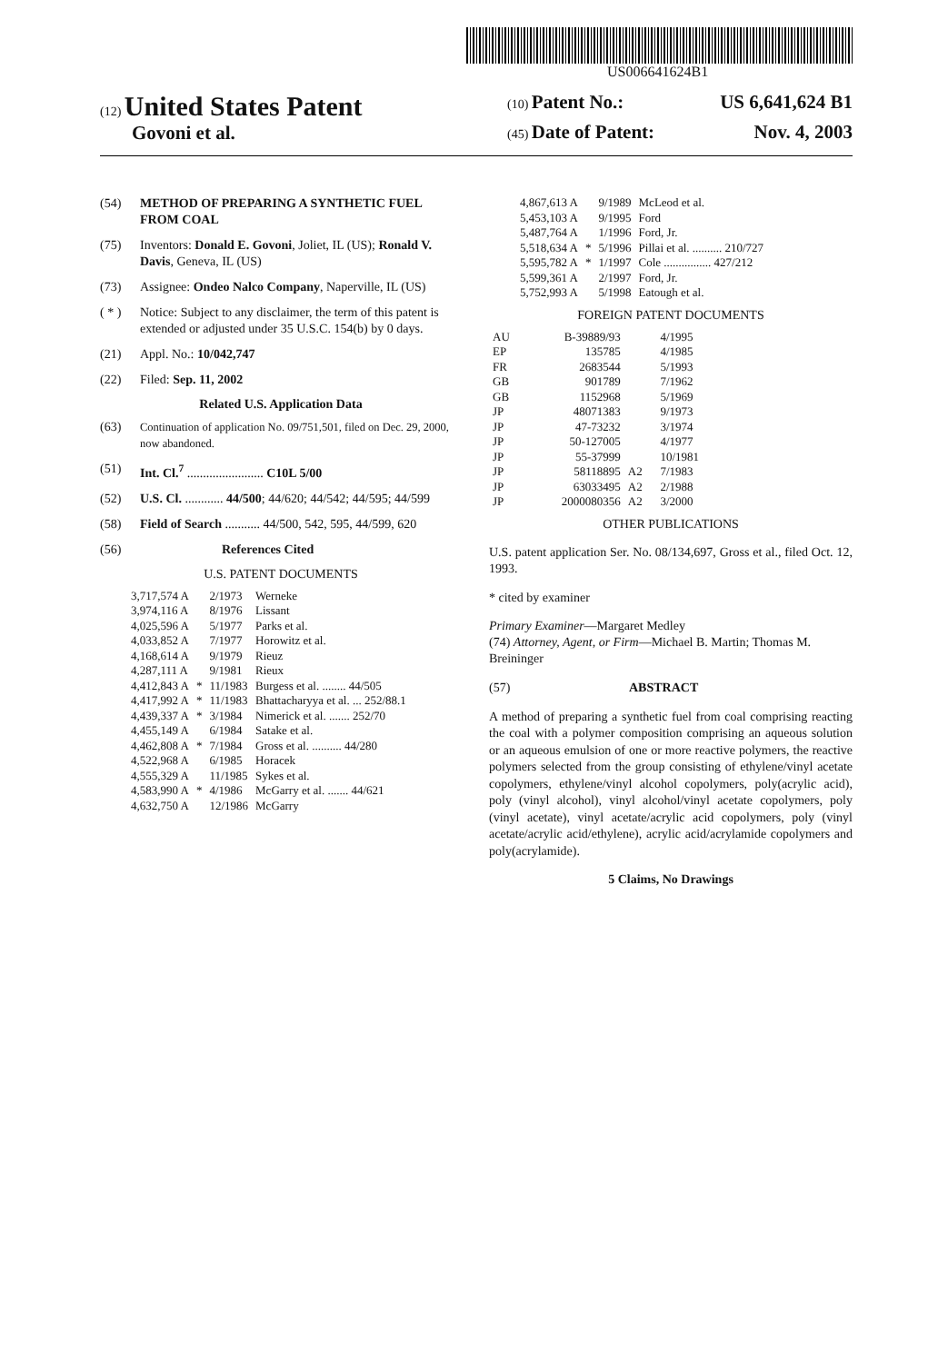US006641624B1
(12) United States Patent
Govoni et al.
(10) Patent No.: US 6,641,624 B1
(45) Date of Patent: Nov. 4, 2003
(54) METHOD OF PREPARING A SYNTHETIC FUEL FROM COAL
(75) Inventors: Donald E. Govoni, Joliet, IL (US); Ronald V. Davis, Geneva, IL (US)
(73) Assignee: Ondeo Nalco Company, Naperville, IL (US)
( * ) Notice: Subject to any disclaimer, the term of this patent is extended or adjusted under 35 U.S.C. 154(b) by 0 days.
(21) Appl. No.: 10/042,747
(22) Filed: Sep. 11, 2002
Related U.S. Application Data
(63) Continuation of application No. 09/751,501, filed on Dec. 29, 2000, now abandoned.
(51) Int. Cl.<sup>7</sup> ........................ C10L 5/00
(52) U.S. Cl. ............ 44/500; 44/620; 44/542; 44/595; 44/599
(58) Field of Search ........... 44/500, 542, 595, 44/599, 620
(56) References Cited
U.S. PATENT DOCUMENTS
| 3,717,574 A | | 2/1973 | Werneke |
| 3,974,116 A | | 8/1976 | Lissant |
| 4,025,596 A | | 5/1977 | Parks et al. |
| 4,033,852 A | | 7/1977 | Horowitz et al. |
| 4,168,614 A | | 9/1979 | Rieuz |
| 4,287,111 A | | 9/1981 | Rieux |
| 4,412,843 A | * | 11/1983 | Burgess et al. ........ 44/505 |
| 4,417,992 A | * | 11/1983 | Bhattacharyya et al. ... 252/88.1 |
| 4,439,337 A | * | 3/1984 | Nimerick et al. ....... 252/70 |
| 4,455,149 A | | 6/1984 | Satake et al. |
| 4,462,808 A | * | 7/1984 | Gross et al. .......... 44/280 |
| 4,522,968 A | | 6/1985 | Horacek |
| 4,555,329 A | | 11/1985 | Sykes et al. |
| 4,583,990 A | * | 4/1986 | McGarry et al. ....... 44/621 |
| 4,632,750 A | | 12/1986 | McGarry |
| 4,867,613 A | | 9/1989 | McLeod et al. |
| 5,453,103 A | | 9/1995 | Ford |
| 5,487,764 A | | 1/1996 | Ford, Jr. |
| 5,518,634 A | * | 5/1996 | Pillai et al. .......... 210/727 |
| 5,595,782 A | * | 1/1997 | Cole ................ 427/212 |
| 5,599,361 A | | 2/1997 | Ford, Jr. |
| 5,752,993 A | | 5/1998 | Eatough et al. |
FOREIGN PATENT DOCUMENTS
| AU | B-39889/93 | | 4/1995 |
| EP | 135785 | | 4/1985 |
| FR | 2683544 | | 5/1993 |
| GB | 901789 | | 7/1962 |
| GB | 1152968 | | 5/1969 |
| JP | 48071383 | | 9/1973 |
| JP | 47-73232 | | 3/1974 |
| JP | 50-127005 | | 4/1977 |
| JP | 55-37999 | | 10/1981 |
| JP | 58118895 | A2 | 7/1983 |
| JP | 63033495 | A2 | 2/1988 |
| JP | 2000080356 | A2 | 3/2000 |
OTHER PUBLICATIONS
U.S. patent application Ser. No. 08/134,697, Gross et al., filed Oct. 12, 1993.
* cited by examiner
Primary Examiner—Margaret Medley
(74) Attorney, Agent, or Firm—Michael B. Martin; Thomas M. Breininger
(57) ABSTRACT
A method of preparing a synthetic fuel from coal comprising reacting the coal with a polymer composition comprising an aqueous solution or an aqueous emulsion of one or more reactive polymers, the reactive polymers selected from the group consisting of ethylene/vinyl acetate copolymers, ethylene/vinyl alcohol copolymers, poly(acrylic acid), poly (vinyl alcohol), vinyl alcohol/vinyl acetate copolymers, poly (vinyl acetate), vinyl acetate/acrylic acid copolymers, poly (vinyl acetate/acrylic acid/ethylene), acrylic acid/acrylamide copolymers and poly(acrylamide).
5 Claims, No Drawings